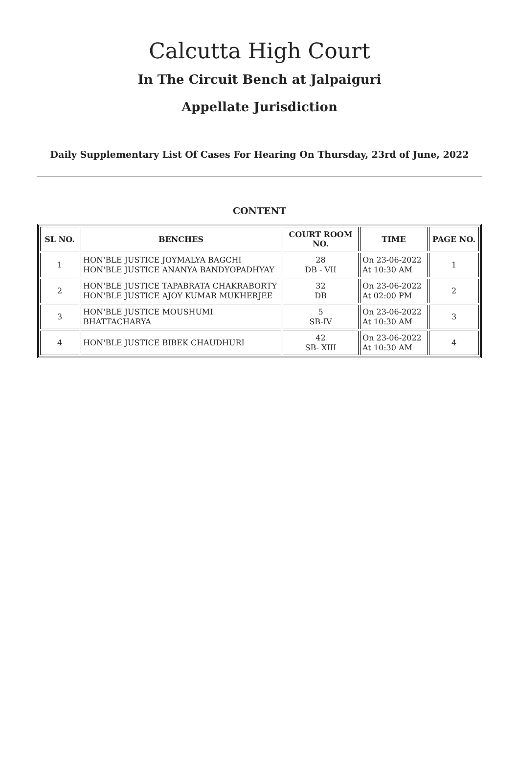Calcutta High Court
In The Circuit Bench at Jalpaiguri
Appellate Jurisdiction
Daily Supplementary List Of Cases For Hearing On Thursday, 23rd of June, 2022
CONTENT
| SL NO. | BENCHES | COURT ROOM NO. | TIME | PAGE NO. |
| --- | --- | --- | --- | --- |
| 1 | HON'BLE JUSTICE JOYMALYA BAGCHI HON'BLE JUSTICE ANANYA BANDYOPADHYAY | 28 DB - VII | On 23-06-2022 At 10:30 AM | 1 |
| 2 | HON'BLE JUSTICE TAPABRATA CHAKRABORTY HON'BLE JUSTICE AJOY KUMAR MUKHERJEE | 32 DB | On 23-06-2022 At 02:00 PM | 2 |
| 3 | HON'BLE JUSTICE MOUSHUMI BHATTACHARYA | 5 SB-IV | On 23-06-2022 At 10:30 AM | 3 |
| 4 | HON'BLE JUSTICE BIBEK CHAUDHURI | 42 SB- XIII | On 23-06-2022 At 10:30 AM | 4 |